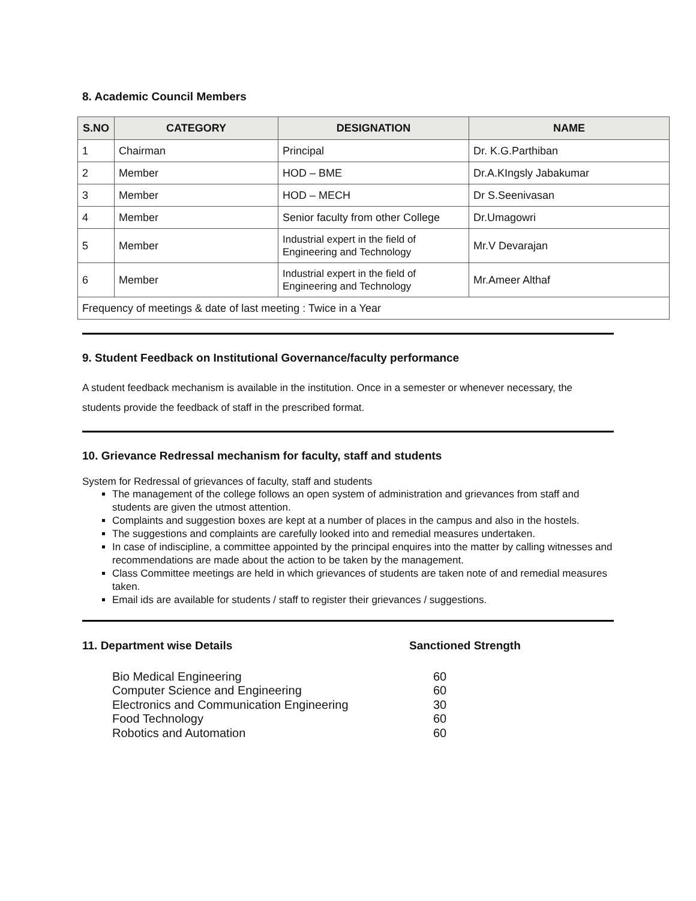8. Academic Council Members
| S.NO | CATEGORY | DESIGNATION | NAME |
| --- | --- | --- | --- |
| 1 | Chairman | Principal | Dr. K.G.Parthiban |
| 2 | Member | HOD – BME | Dr.A.KIngsly Jabakumar |
| 3 | Member | HOD – MECH | Dr S.Seenivasan |
| 4 | Member | Senior faculty from other College | Dr.Umagowri |
| 5 | Member | Industrial expert in the field of Engineering and Technology | Mr.V Devarajan |
| 6 | Member | Industrial expert in the field of Engineering and Technology | Mr.Ameer Althaf |
| Frequency of meetings & date of last meeting : Twice in a Year | | | |
9. Student Feedback on Institutional Governance/faculty performance
A student feedback mechanism is available in the institution. Once in a semester or whenever necessary, the students provide the feedback of staff in the prescribed format.
10. Grievance Redressal mechanism for faculty, staff and students
System for Redressal of grievances of faculty, staff and students
The management of the college follows an open system of administration and grievances from staff and students are given the utmost attention.
Complaints and suggestion boxes are kept at a number of places in the campus and also in the hostels.
The suggestions and complaints are carefully looked into and remedial measures undertaken.
In case of indiscipline, a committee appointed by the principal enquires into the matter by calling witnesses and recommendations are made about the action to be taken by the management.
Class Committee meetings are held in which grievances of students are taken note of and remedial measures taken.
Email ids are available for students / staff to register their grievances / suggestions.
11. Department wise Details
Sanctioned Strength
Bio Medical Engineering
60
Computer Science and Engineering
60
Electronics and Communication Engineering
30
Food Technology
60
Robotics and Automation
60